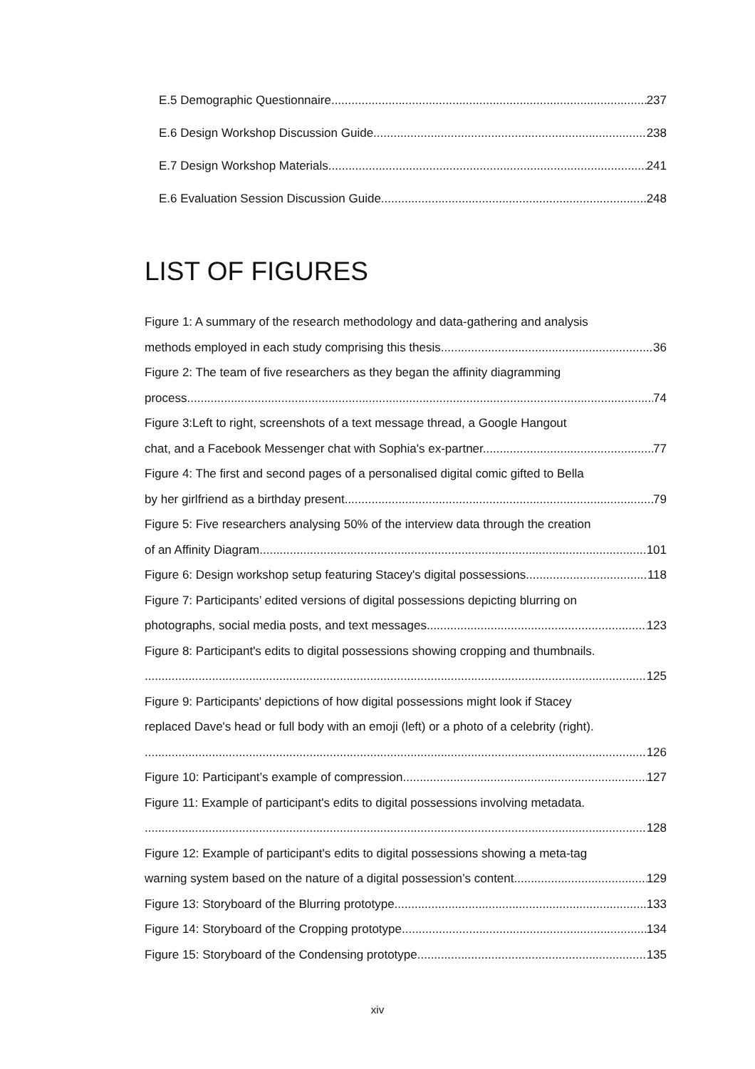E.5 Demographic Questionnaire 237
E.6 Design Workshop Discussion Guide 238
E.7 Design Workshop Materials 241
E.6 Evaluation Session Discussion Guide 248
LIST OF FIGURES
Figure 1: A summary of the research methodology and data-gathering and analysis
methods employed in each study comprising this thesis. 36
Figure 2: The team of five researchers as they began the affinity diagramming
process. 74
Figure 3:Left to right, screenshots of a text message thread, a Google Hangout
chat, and a Facebook Messenger chat with Sophia's ex-partner. 77
Figure 4: The first and second pages of a personalised digital comic gifted to Bella
by her girlfriend as a birthday present. 79
Figure 5: Five researchers analysing 50% of the interview data through the creation
of an Affinity Diagram. 101
Figure 6: Design workshop setup featuring Stacey's digital possessions. 118
Figure 7: Participants’ edited versions of digital possessions depicting blurring on
photographs, social media posts, and text messages. 123
Figure 8: Participant's edits to digital possessions showing cropping and thumbnails.
125
Figure 9: Participants' depictions of how digital possessions might look if Stacey
replaced Dave's head or full body with an emoji (left) or a photo of a celebrity (right).
126
Figure 10: Participant’s example of compression. 127
Figure 11: Example of participant's edits to digital possessions involving metadata.
128
Figure 12: Example of participant's edits to digital possessions showing a meta-tag
warning system based on the nature of a digital possession’s content. 129
Figure 13: Storyboard of the Blurring prototype. 133
Figure 14: Storyboard of the Cropping prototype. 134
Figure 15: Storyboard of the Condensing prototype. 135
xiv